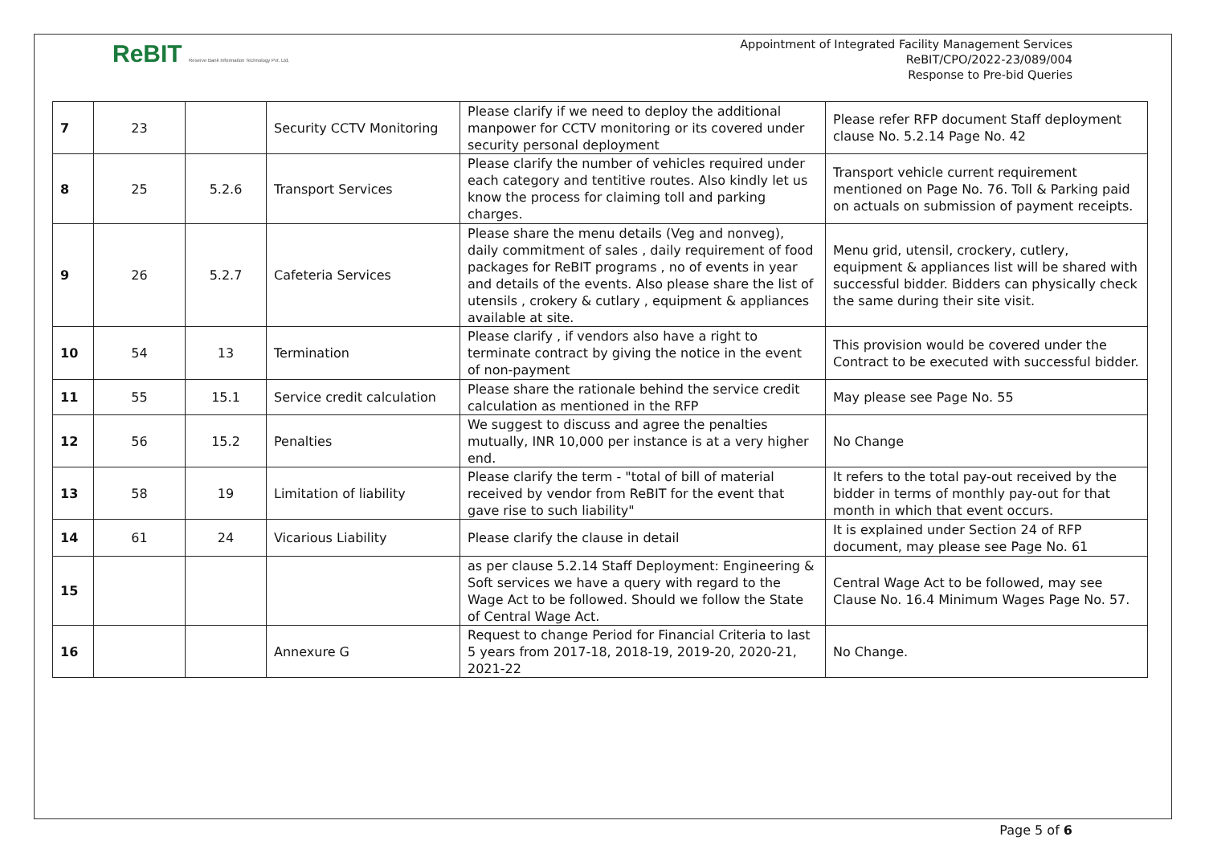ReBIT Reserve Bank Information Technology Pvt. Ltd.
Appointment of Integrated Facility Management Services
ReBIT/CPO/2022-23/089/004
Response to Pre-bid Queries
| 7 | 23 | | Security CCTV Monitoring | Please clarify if we need to deploy the additional manpower for CCTV monitoring or its covered under security personal deployment | Please refer RFP document Staff deployment clause No. 5.2.14 Page No. 42 |
| 8 | 25 | 5.2.6 | Transport Services | Please clarify the number of vehicles required under each category and tentitive routes. Also kindly let us know the process for claiming toll and parking charges. | Transport vehicle current requirement mentioned on Page No. 76. Toll & Parking paid on actuals on submission of payment receipts. |
| 9 | 26 | 5.2.7 | Cafeteria Services | Please share the menu details (Veg and nonveg), daily commitment of sales , daily requirement of food packages for ReBIT programs , no of events in year and details of the events. Also please share the list of utensils , crokery & cutlary , equipment & appliances available at site. | Menu grid, utensil, crockery, cutlery, equipment & appliances list will be shared with successful bidder. Bidders can physically check the same during their site visit. |
| 10 | 54 | 13 | Termination | Please clarify , if vendors also have a right to terminate contract by giving the notice in the event of non-payment | This provision would be covered under the Contract to be executed with successful bidder. |
| 11 | 55 | 15.1 | Service credit calculation | Please share the rationale behind the service credit calculation as mentioned in the RFP | May please see Page No. 55 |
| 12 | 56 | 15.2 | Penalties | We suggest to discuss and agree the penalties mutually, INR 10,000 per instance is at a very higher end. | No Change |
| 13 | 58 | 19 | Limitation of liability | Please clarify the term - "total of bill of material received by vendor from ReBIT for the event that gave rise to such liability" | It refers to the total pay-out received by the bidder in terms of monthly pay-out for that month in which that event occurs. |
| 14 | 61 | 24 | Vicarious Liability | Please clarify the clause in detail | It is explained under Section 24 of RFP document, may please see Page No. 61 |
| 15 | | | | as per clause 5.2.14 Staff Deployment: Engineering & Soft services we have a query with regard to the Wage Act to be followed. Should we follow the State of Central Wage Act. | Central Wage Act to be followed, may see Clause No. 16.4 Minimum Wages Page No. 57. |
| 16 | | | Annexure G | Request to change Period for Financial Criteria to last 5 years from 2017-18, 2018-19, 2019-20, 2020-21, 2021-22 | No Change. |
Page 5 of 6